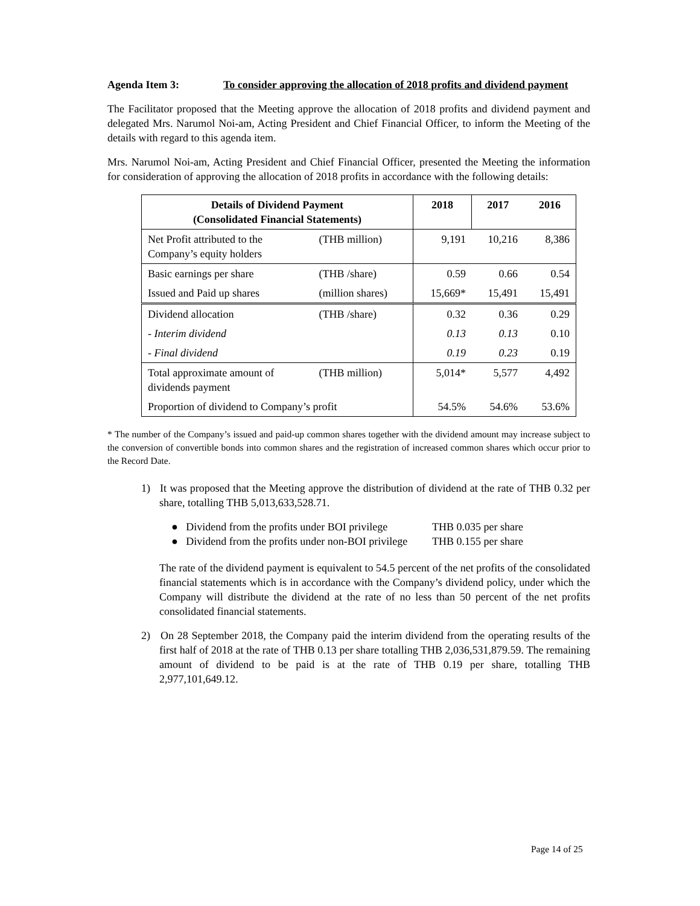Agenda Item 3: To consider approving the allocation of 2018 profits and dividend payment
The Facilitator proposed that the Meeting approve the allocation of 2018 profits and dividend payment and delegated Mrs. Narumol Noi-am, Acting President and Chief Financial Officer, to inform the Meeting of the details with regard to this agenda item.
Mrs. Narumol Noi-am, Acting President and Chief Financial Officer, presented the Meeting the information for consideration of approving the allocation of 2018 profits in accordance with the following details:
| Details of Dividend Payment (Consolidated Financial Statements) | | 2018 | 2017 | 2016 |
| --- | --- | --- | --- | --- |
| Net Profit attributed to the Company’s equity holders | (THB million) | 9,191 | 10,216 | 8,386 |
| Basic earnings per share | (THB /share) | 0.59 | 0.66 | 0.54 |
| Issued and Paid up shares | (million shares) | 15,669* | 15,491 | 15,491 |
| Dividend allocation | (THB /share) | 0.32 | 0.36 | 0.29 |
| - Interim dividend | | 0.13 | 0.13 | 0.10 |
| - Final dividend | | 0.19 | 0.23 | 0.19 |
| Total approximate amount of dividends payment | (THB million) | 5,014* | 5,577 | 4,492 |
| Proportion of dividend to Company’s profit | | 54.5% | 54.6% | 53.6% |
* The number of the Company’s issued and paid-up common shares together with the dividend amount may increase subject to the conversion of convertible bonds into common shares and the registration of increased common shares which occur prior to the Record Date.
1) It was proposed that the Meeting approve the distribution of dividend at the rate of THB 0.32 per share, totalling THB 5,013,633,528.71.
● Dividend from the profits under BOI privilege THB 0.035 per share
● Dividend from the profits under non-BOI privilege THB 0.155 per share
The rate of the dividend payment is equivalent to 54.5 percent of the net profits of the consolidated financial statements which is in accordance with the Company’s dividend policy, under which the Company will distribute the dividend at the rate of no less than 50 percent of the net profits consolidated financial statements.
2) On 28 September 2018, the Company paid the interim dividend from the operating results of the first half of 2018 at the rate of THB 0.13 per share totalling THB 2,036,531,879.59. The remaining amount of dividend to be paid is at the rate of THB 0.19 per share, totalling THB 2,977,101,649.12.
Page 14 of 25